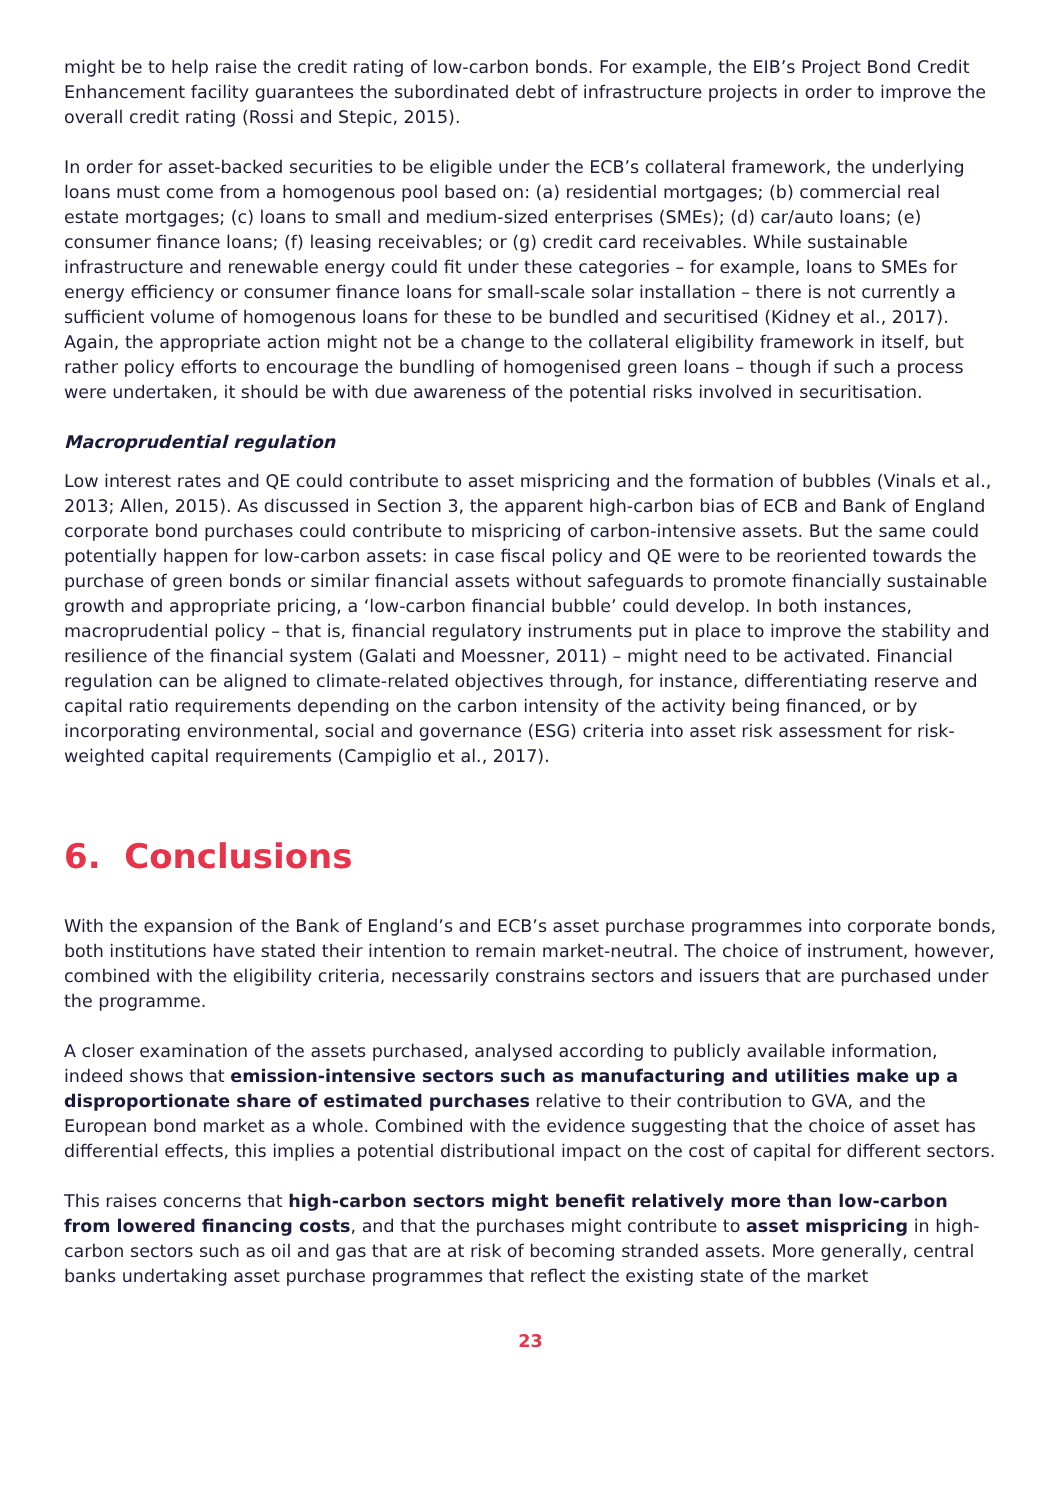might be to help raise the credit rating of low-carbon bonds. For example, the EIB’s Project Bond Credit Enhancement facility guarantees the subordinated debt of infrastructure projects in order to improve the overall credit rating (Rossi and Stepic, 2015).
In order for asset-backed securities to be eligible under the ECB’s collateral framework, the underlying loans must come from a homogenous pool based on: (a) residential mortgages; (b) commercial real estate mortgages; (c) loans to small and medium-sized enterprises (SMEs); (d) car/auto loans; (e) consumer finance loans; (f) leasing receivables; or (g) credit card receivables. While sustainable infrastructure and renewable energy could fit under these categories – for example, loans to SMEs for energy efficiency or consumer finance loans for small-scale solar installation – there is not currently a sufficient volume of homogenous loans for these to be bundled and securitised (Kidney et al., 2017). Again, the appropriate action might not be a change to the collateral eligibility framework in itself, but rather policy efforts to encourage the bundling of homogenised green loans – though if such a process were undertaken, it should be with due awareness of the potential risks involved in securitisation.
Macroprudential regulation
Low interest rates and QE could contribute to asset mispricing and the formation of bubbles (Vinals et al., 2013; Allen, 2015). As discussed in Section 3, the apparent high-carbon bias of ECB and Bank of England corporate bond purchases could contribute to mispricing of carbon-intensive assets. But the same could potentially happen for low-carbon assets: in case fiscal policy and QE were to be reoriented towards the purchase of green bonds or similar financial assets without safeguards to promote financially sustainable growth and appropriate pricing, a ‘low-carbon financial bubble’ could develop. In both instances, macroprudential policy – that is, financial regulatory instruments put in place to improve the stability and resilience of the financial system (Galati and Moessner, 2011) – might need to be activated. Financial regulation can be aligned to climate-related objectives through, for instance, differentiating reserve and capital ratio requirements depending on the carbon intensity of the activity being financed, or by incorporating environmental, social and governance (ESG) criteria into asset risk assessment for risk-weighted capital requirements (Campiglio et al., 2017).
6. Conclusions
With the expansion of the Bank of England’s and ECB’s asset purchase programmes into corporate bonds, both institutions have stated their intention to remain market-neutral. The choice of instrument, however, combined with the eligibility criteria, necessarily constrains sectors and issuers that are purchased under the programme.
A closer examination of the assets purchased, analysed according to publicly available information, indeed shows that emission-intensive sectors such as manufacturing and utilities make up a disproportionate share of estimated purchases relative to their contribution to GVA, and the European bond market as a whole. Combined with the evidence suggesting that the choice of asset has differential effects, this implies a potential distributional impact on the cost of capital for different sectors.
This raises concerns that high-carbon sectors might benefit relatively more than low-carbon from lowered financing costs, and that the purchases might contribute to asset mispricing in high-carbon sectors such as oil and gas that are at risk of becoming stranded assets. More generally, central banks undertaking asset purchase programmes that reflect the existing state of the market
23